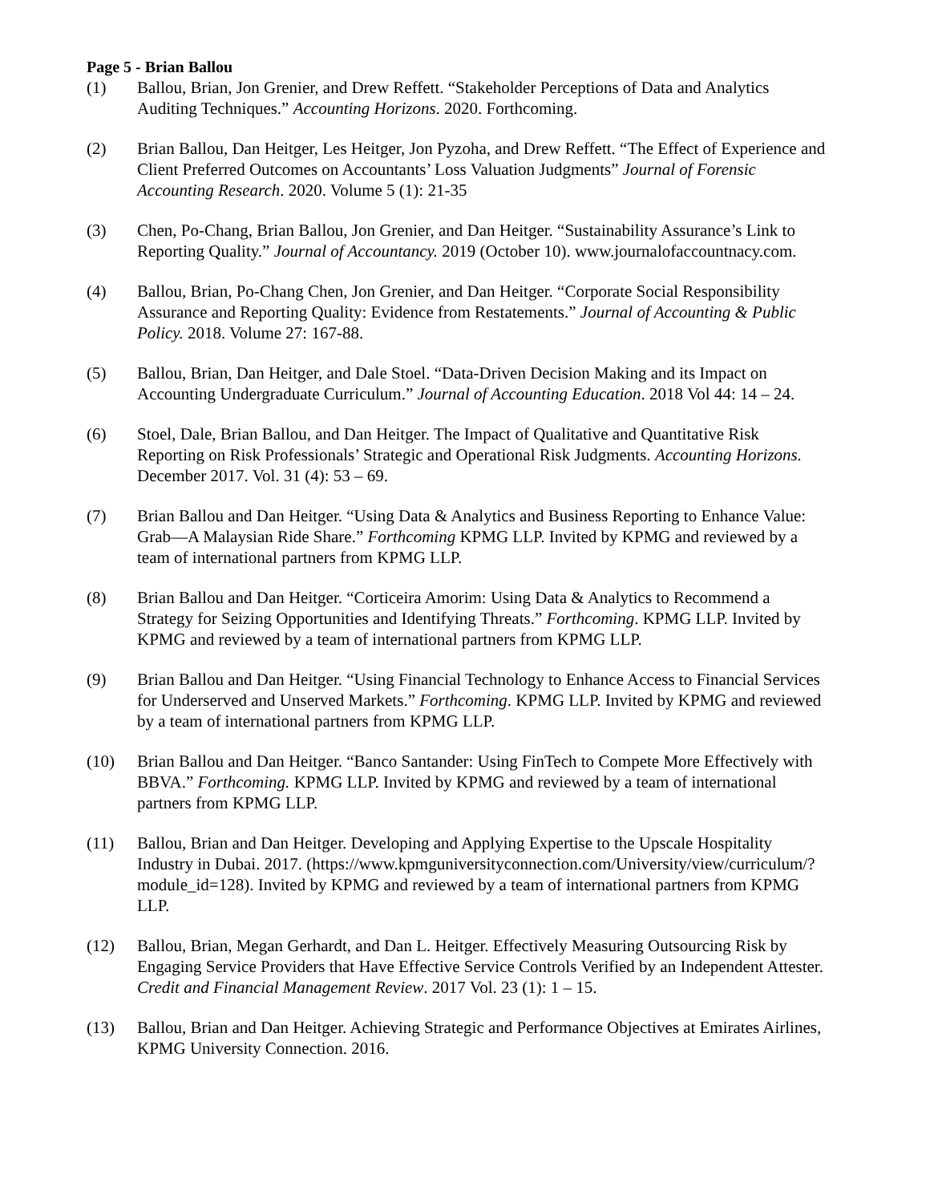Page 5 - Brian Ballou
(1) Ballou, Brian, Jon Grenier, and Drew Reffett. “Stakeholder Perceptions of Data and Analytics Auditing Techniques.” Accounting Horizons. 2020. Forthcoming.
(2) Brian Ballou, Dan Heitger, Les Heitger, Jon Pyzoha, and Drew Reffett. “The Effect of Experience and Client Preferred Outcomes on Accountants’ Loss Valuation Judgments” Journal of Forensic Accounting Research. 2020. Volume 5 (1): 21-35
(3) Chen, Po-Chang, Brian Ballou, Jon Grenier, and Dan Heitger. “Sustainability Assurance’s Link to Reporting Quality.” Journal of Accountancy. 2019 (October 10). www.journalofaccountnacy.com.
(4) Ballou, Brian, Po-Chang Chen, Jon Grenier, and Dan Heitger. “Corporate Social Responsibility Assurance and Reporting Quality: Evidence from Restatements.” Journal of Accounting & Public Policy. 2018. Volume 27: 167-88.
(5) Ballou, Brian, Dan Heitger, and Dale Stoel. “Data-Driven Decision Making and its Impact on Accounting Undergraduate Curriculum.” Journal of Accounting Education. 2018 Vol 44: 14 – 24.
(6) Stoel, Dale, Brian Ballou, and Dan Heitger. The Impact of Qualitative and Quantitative Risk Reporting on Risk Professionals’ Strategic and Operational Risk Judgments. Accounting Horizons. December 2017. Vol. 31 (4): 53 – 69.
(7) Brian Ballou and Dan Heitger. “Using Data & Analytics and Business Reporting to Enhance Value: Grab—A Malaysian Ride Share.” Forthcoming KPMG LLP. Invited by KPMG and reviewed by a team of international partners from KPMG LLP.
(8) Brian Ballou and Dan Heitger. “Corticeira Amorim: Using Data & Analytics to Recommend a Strategy for Seizing Opportunities and Identifying Threats.” Forthcoming. KPMG LLP. Invited by KPMG and reviewed by a team of international partners from KPMG LLP.
(9) Brian Ballou and Dan Heitger. “Using Financial Technology to Enhance Access to Financial Services for Underserved and Unserved Markets.” Forthcoming. KPMG LLP. Invited by KPMG and reviewed by a team of international partners from KPMG LLP.
(10) Brian Ballou and Dan Heitger. “Banco Santander: Using FinTech to Compete More Effectively with BBVA.” Forthcoming. KPMG LLP. Invited by KPMG and reviewed by a team of international partners from KPMG LLP.
(11) Ballou, Brian and Dan Heitger. Developing and Applying Expertise to the Upscale Hospitality Industry in Dubai. 2017. (https://www.kpmguniversityconnection.com/University/view/curriculum/?module_id=128). Invited by KPMG and reviewed by a team of international partners from KPMG LLP.
(12) Ballou, Brian, Megan Gerhardt, and Dan L. Heitger. Effectively Measuring Outsourcing Risk by Engaging Service Providers that Have Effective Service Controls Verified by an Independent Attester. Credit and Financial Management Review. 2017 Vol. 23 (1): 1 – 15.
(13) Ballou, Brian and Dan Heitger. Achieving Strategic and Performance Objectives at Emirates Airlines, KPMG University Connection. 2016.